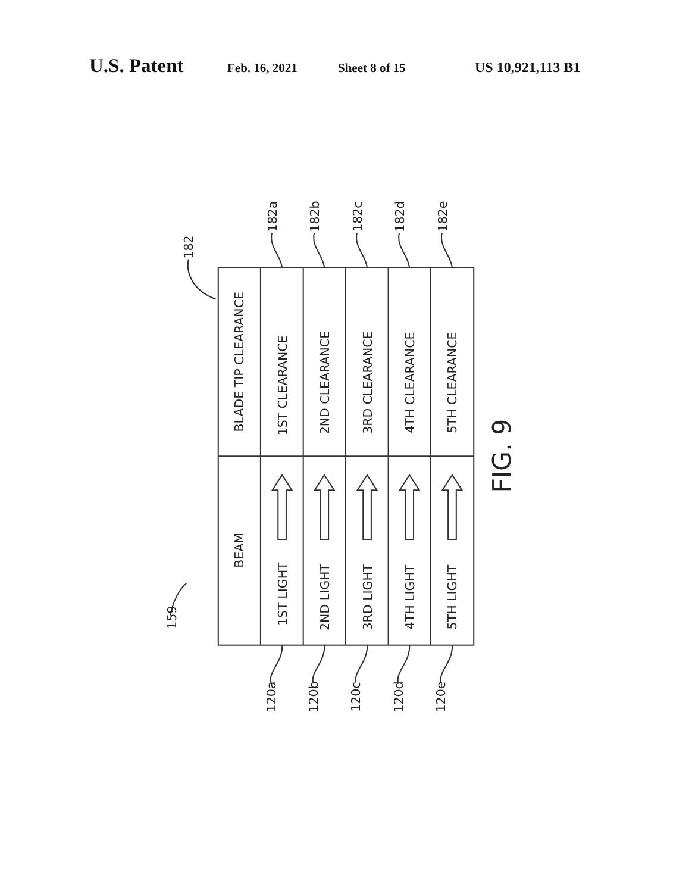U.S. Patent Feb. 16, 2021 Sheet 8 of 15 US 10,921,113 B1
182
159
BLADE TIP CLEARANCE
BEAM
182a
182b
182c
182d
182e
1ST CLEARANCE
2ND CLEARANCE
3RD CLEARANCE
4TH CLEARANCE
5TH CLEARANCE
1ST LIGHT
2ND LIGHT
3RD LIGHT
4TH LIGHT
5TH LIGHT
120a
120b
120c
120d
120e
FIG. 9